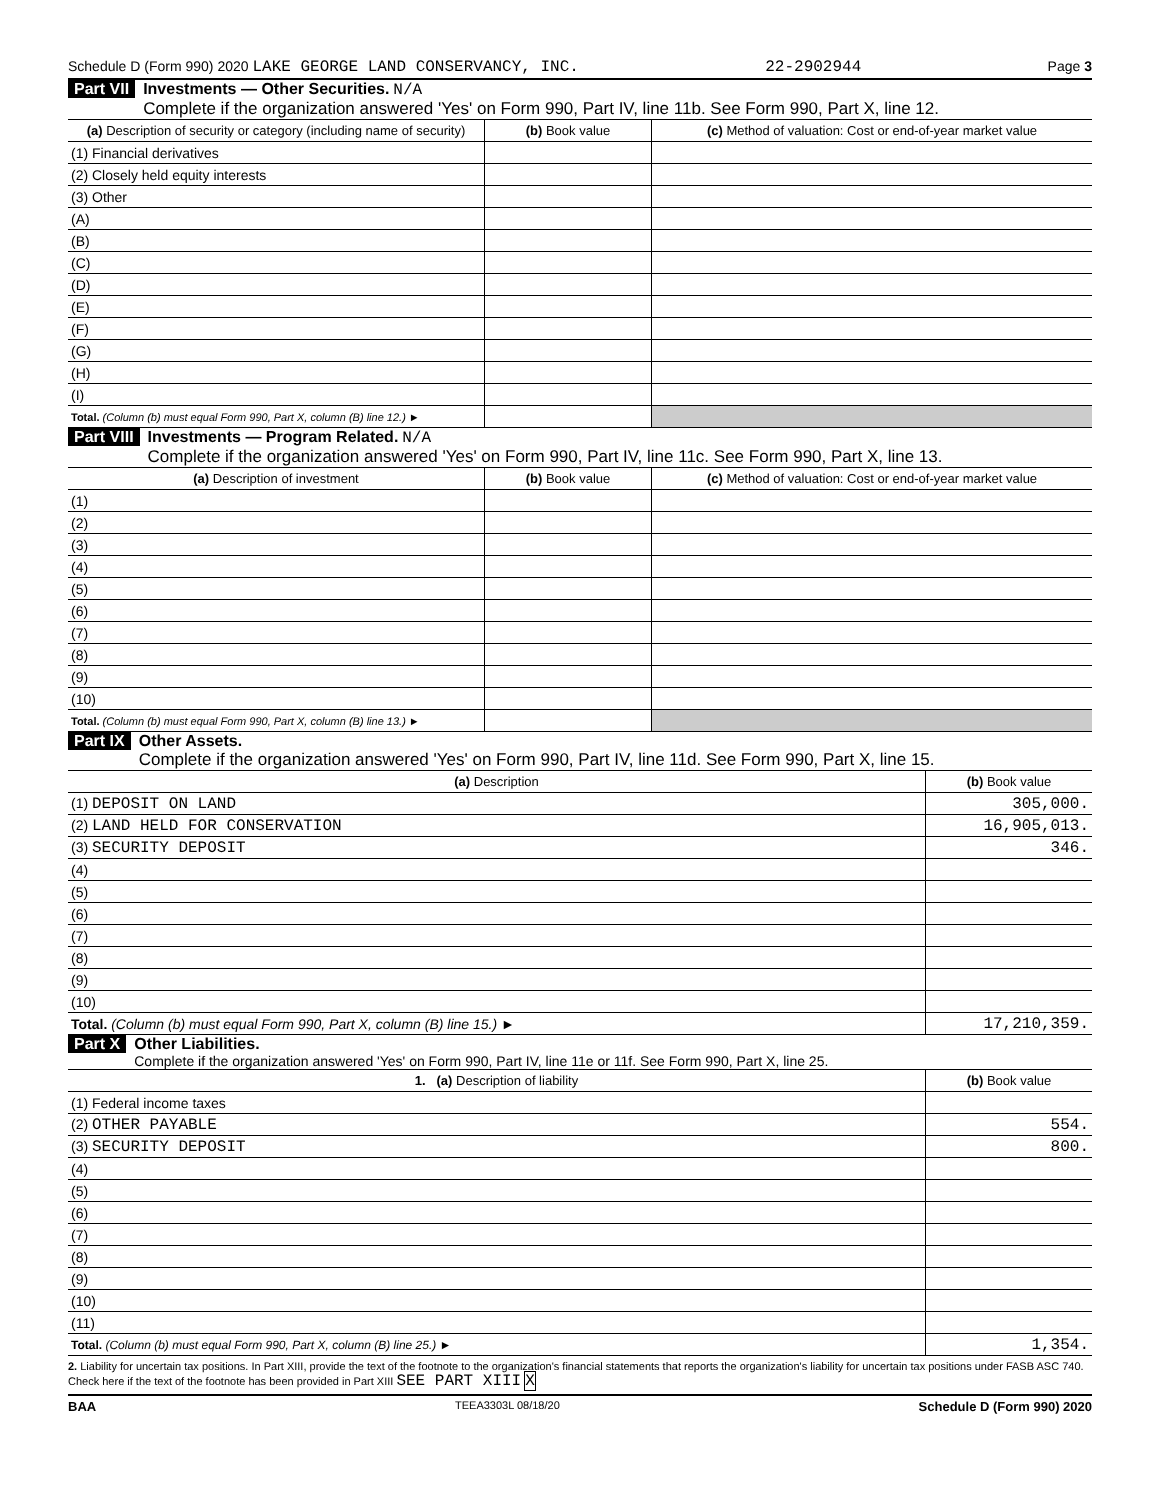Schedule D (Form 990) 2020 LAKE GEORGE LAND CONSERVANCY, INC. 22-2902944 Page 3
Part VII Investments — Other Securities. N/A
Complete if the organization answered 'Yes' on Form 990, Part IV, line 11b. See Form 990, Part X, line 12.
| (a) Description of security or category (including name of security) | (b) Book value | (c) Method of valuation: Cost or end-of-year market value |
| --- | --- | --- |
| (1) Financial derivatives | | |
| (2) Closely held equity interests | | |
| (3) Other | | |
| (A) | | |
| (B) | | |
| (C) | | |
| (D) | | |
| (E) | | |
| (F) | | |
| (G) | | |
| (H) | | |
| (I) | | |
| Total. (Column (b) must equal Form 990, Part X, column (B) line 12.) ► | | |
Part VIII Investments — Program Related. N/A
Complete if the organization answered 'Yes' on Form 990, Part IV, line 11c. See Form 990, Part X, line 13.
| (a) Description of investment | (b) Book value | (c) Method of valuation: Cost or end-of-year market value |
| --- | --- | --- |
| (1) | | |
| (2) | | |
| (3) | | |
| (4) | | |
| (5) | | |
| (6) | | |
| (7) | | |
| (8) | | |
| (9) | | |
| (10) | | |
| Total. (Column (b) must equal Form 990, Part X, column (B) line 13.) ► | | |
Part IX Other Assets.
Complete if the organization answered 'Yes' on Form 990, Part IV, line 11d. See Form 990, Part X, line 15.
| (a) Description | (b) Book value |
| --- | --- |
| (1) DEPOSIT ON LAND | 305,000. |
| (2) LAND HELD FOR CONSERVATION | 16,905,013. |
| (3) SECURITY DEPOSIT | 346. |
| (4) | |
| (5) | |
| (6) | |
| (7) | |
| (8) | |
| (9) | |
| (10) | |
| Total. (Column (b) must equal Form 990, Part X, column (B) line 15.) ► | 17,210,359. |
Part X Other Liabilities.
Complete if the organization answered 'Yes' on Form 990, Part IV, line 11e or 11f. See Form 990, Part X, line 25.
| 1. (a) Description of liability | (b) Book value |
| --- | --- |
| (1) Federal income taxes | |
| (2) OTHER PAYABLE | 554. |
| (3) SECURITY DEPOSIT | 800. |
| (4) | |
| (5) | |
| (6) | |
| (7) | |
| (8) | |
| (9) | |
| (10) | |
| (11) | |
| Total. (Column (b) must equal Form 990, Part X, column (B) line 25.) ► | 1,354. |
2. Liability for uncertain tax positions. In Part XIII, provide the text of the footnote to the organization's financial statements that reports the organization's liability for uncertain tax positions under FASB ASC 740. Check here if the text of the footnote has been provided in Part XIII SEE PART XIII X
BAA TEEA3303L 08/18/20 Schedule D (Form 990) 2020